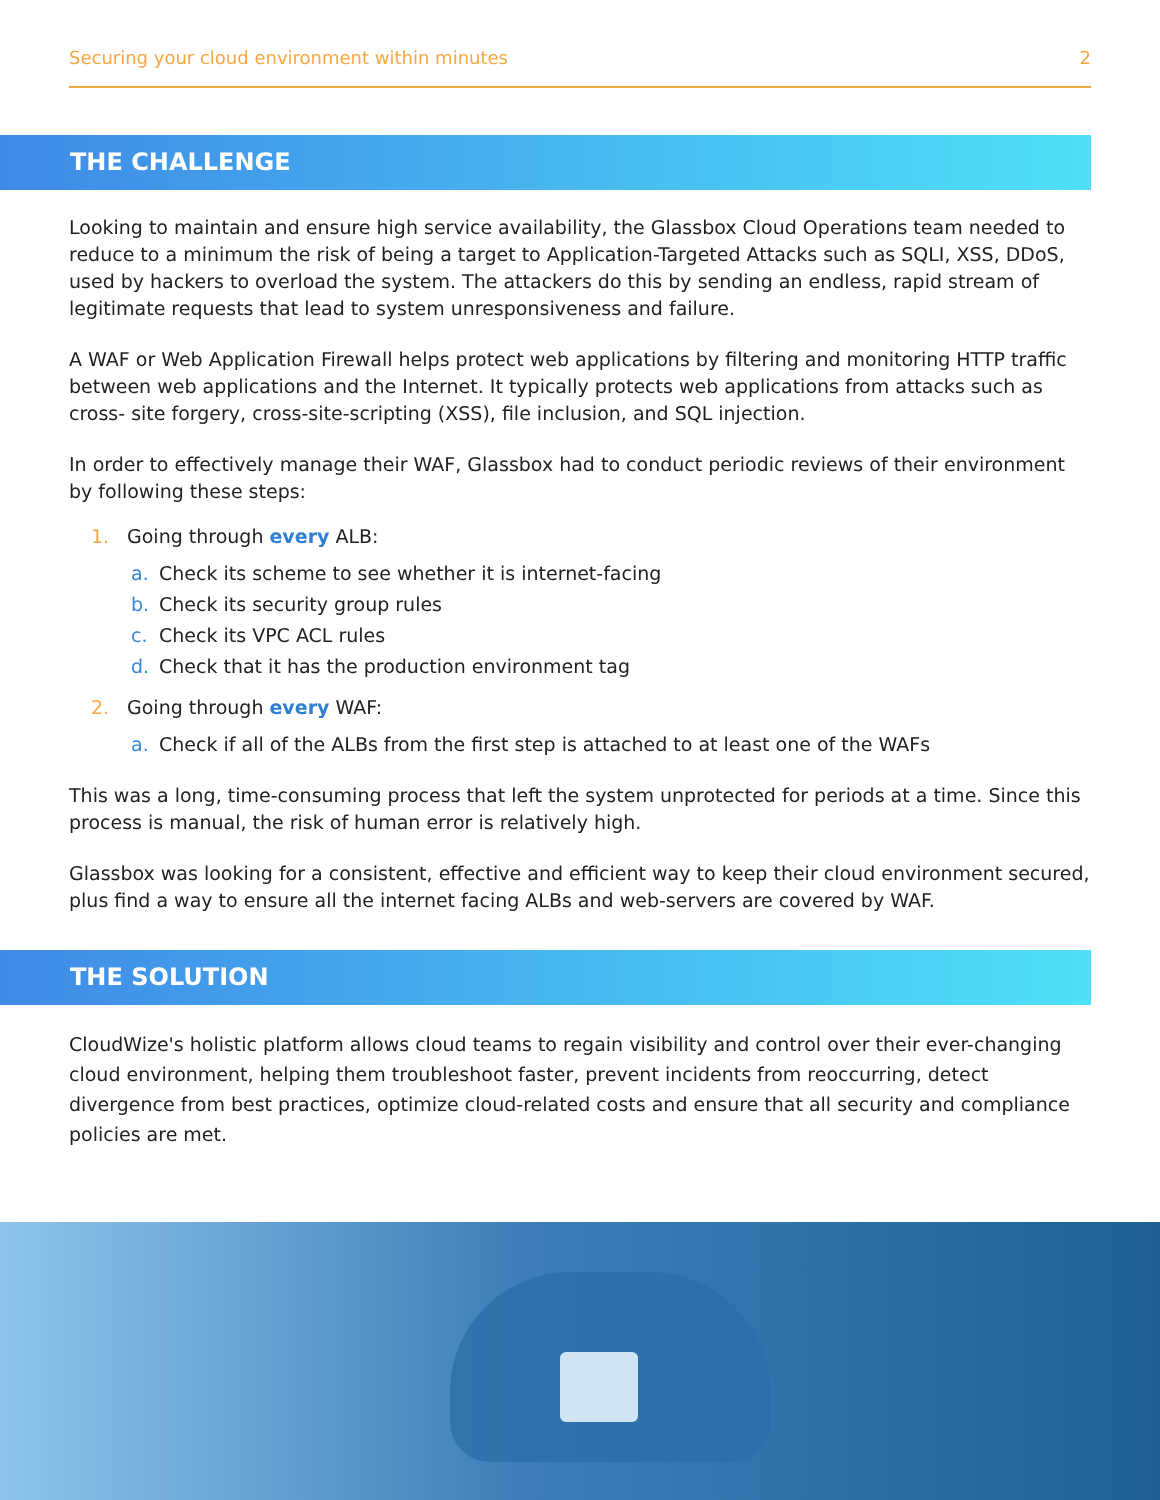Securing your cloud environment within minutes 2
THE CHALLENGE
Looking to maintain and ensure high service availability, the Glassbox Cloud Operations team needed to reduce to a minimum the risk of being a target to Application-Targeted Attacks such as SQLI, XSS, DDoS, used by hackers to overload the system. The attackers do this by sending an endless, rapid stream of legitimate requests that lead to system unresponsiveness and failure.
A WAF or Web Application Firewall helps protect web applications by filtering and monitoring HTTP traffic between web applications and the Internet. It typically protects web applications from attacks such as cross- site forgery, cross-site-scripting (XSS), file inclusion, and SQL injection.
In order to effectively manage their WAF, Glassbox had to conduct periodic reviews of their environment by following these steps:
1. Going through every ALB:
a. Check its scheme to see whether it is internet-facing
b. Check its security group rules
c. Check its VPC ACL rules
d. Check that it has the production environment tag
2. Going through every WAF:
a. Check if all of the ALBs from the first step is attached to at least one of the WAFs
This was a long, time-consuming process that left the system unprotected for periods at a time. Since this process is manual, the risk of human error is relatively high.
Glassbox was looking for a consistent, effective and efficient way to keep their cloud environment secured, plus find a way to ensure all the internet facing ALBs and web-servers are covered by WAF.
THE SOLUTION
CloudWize's holistic platform allows cloud teams to regain visibility and control over their ever-changing cloud environment, helping them troubleshoot faster, prevent incidents from reoccurring, detect divergence from best practices, optimize cloud-related costs and ensure that all security and compliance policies are met.